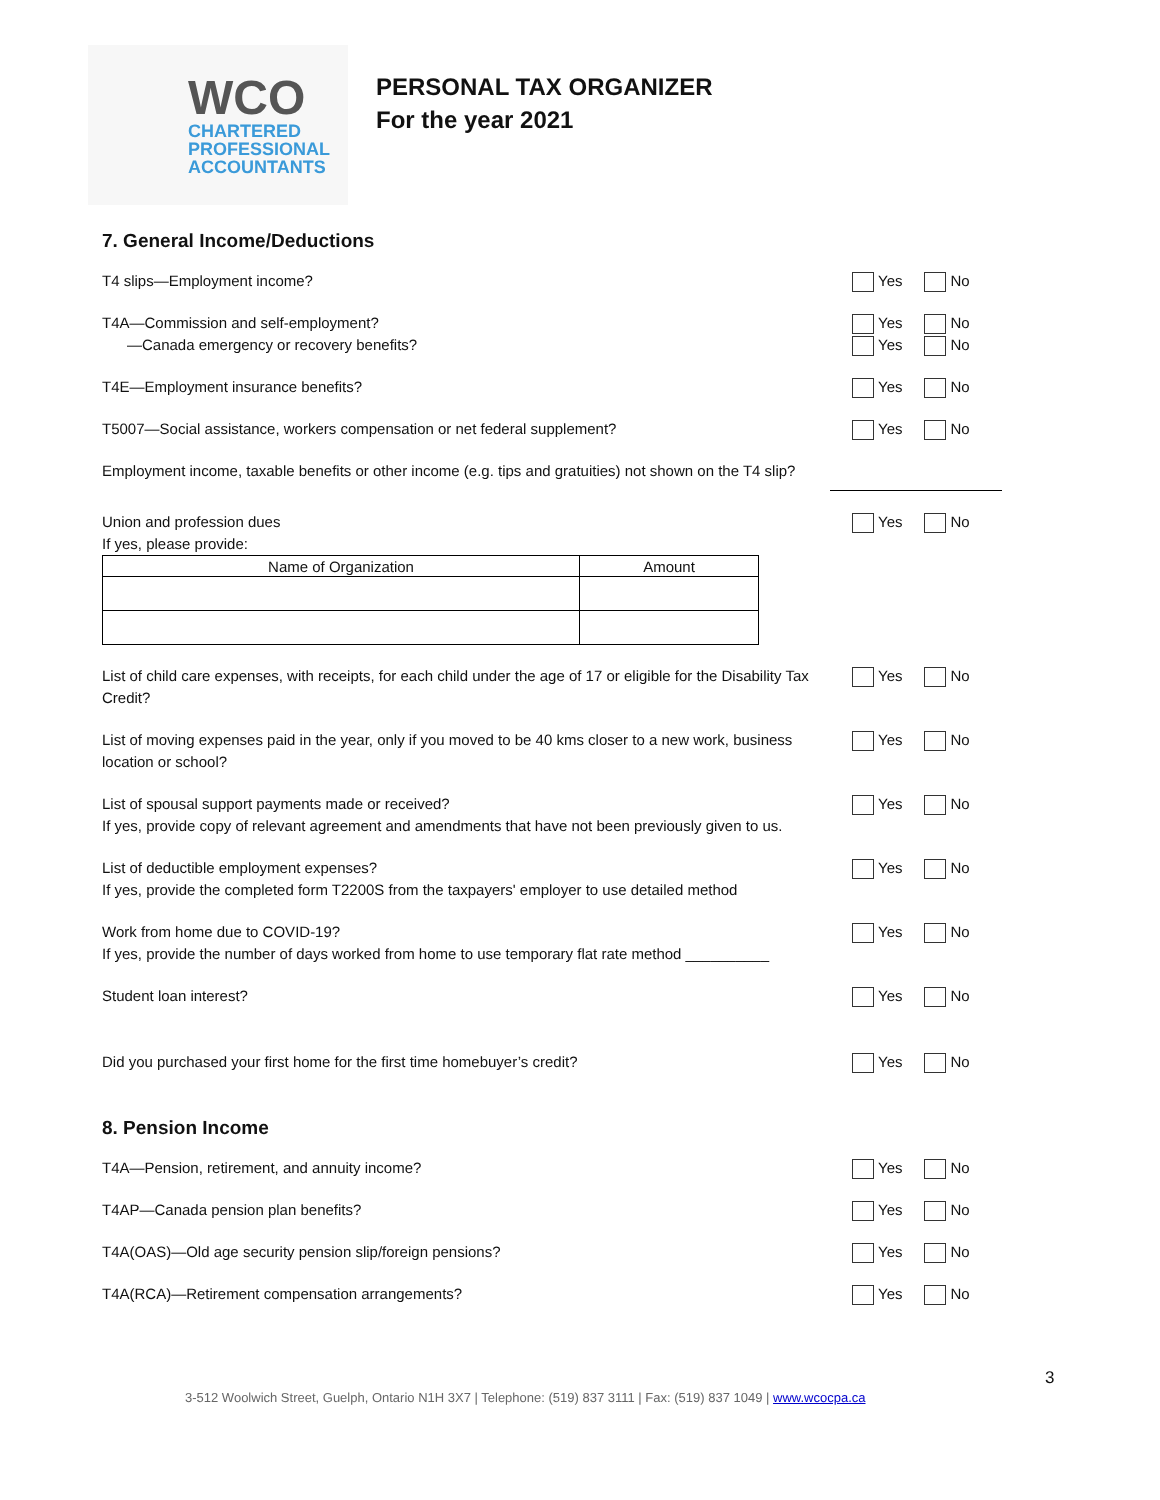WCO
CHARTERED
PROFESSIONAL
ACCOUNTANTS
PERSONAL TAX ORGANIZER
For the year 2021
7. General Income/Deductions
T4 slips—Employment income? Yes No
T4A—Commission and self-employment?
—Canada emergency or recovery benefits?
Yes
Yes No
No
T4E—Employment insurance benefits? Yes No
T5007—Social assistance, workers compensation or net federal supplement? Yes No
Employment income, taxable benefits or other income (e.g. tips and gratuities) not shown on the T4 slip?
Union and profession dues
If yes, please provide:
Yes No
| Name of Organization | Amount |
| --- | --- |
List of child care expenses, with receipts, for each child under the age of 17 or eligible for the Disability Tax Credit?
Yes No
List of moving expenses paid in the year, only if you moved to be 40 kms closer to a new work, business location or school?
Yes No
List of spousal support payments made or received?
If yes, provide copy of relevant agreement and amendments that have not been previously given to us.
Yes No
List of deductible employment expenses?
If yes, provide the completed form T2200S from the taxpayers' employer to use detailed method
Yes No
Work from home due to COVID-19?
If yes, provide the number of days worked from home to use temporary flat rate method __________
Yes No
Student loan interest? Yes No
Did you purchased your first home for the first time homebuyer’s credit? Yes No
8. Pension Income
T4A—Pension, retirement, and annuity income? Yes No
T4AP—Canada pension plan benefits? Yes No
T4A(OAS)—Old age security pension slip/foreign pensions? Yes No
T4A(RCA)—Retirement compensation arrangements? Yes No
3
3-512 Woolwich Street, Guelph, Ontario N1H 3X7 | Telephone: (519) 837 3111 | Fax: (519) 837 1049 | www.wcocpa.ca